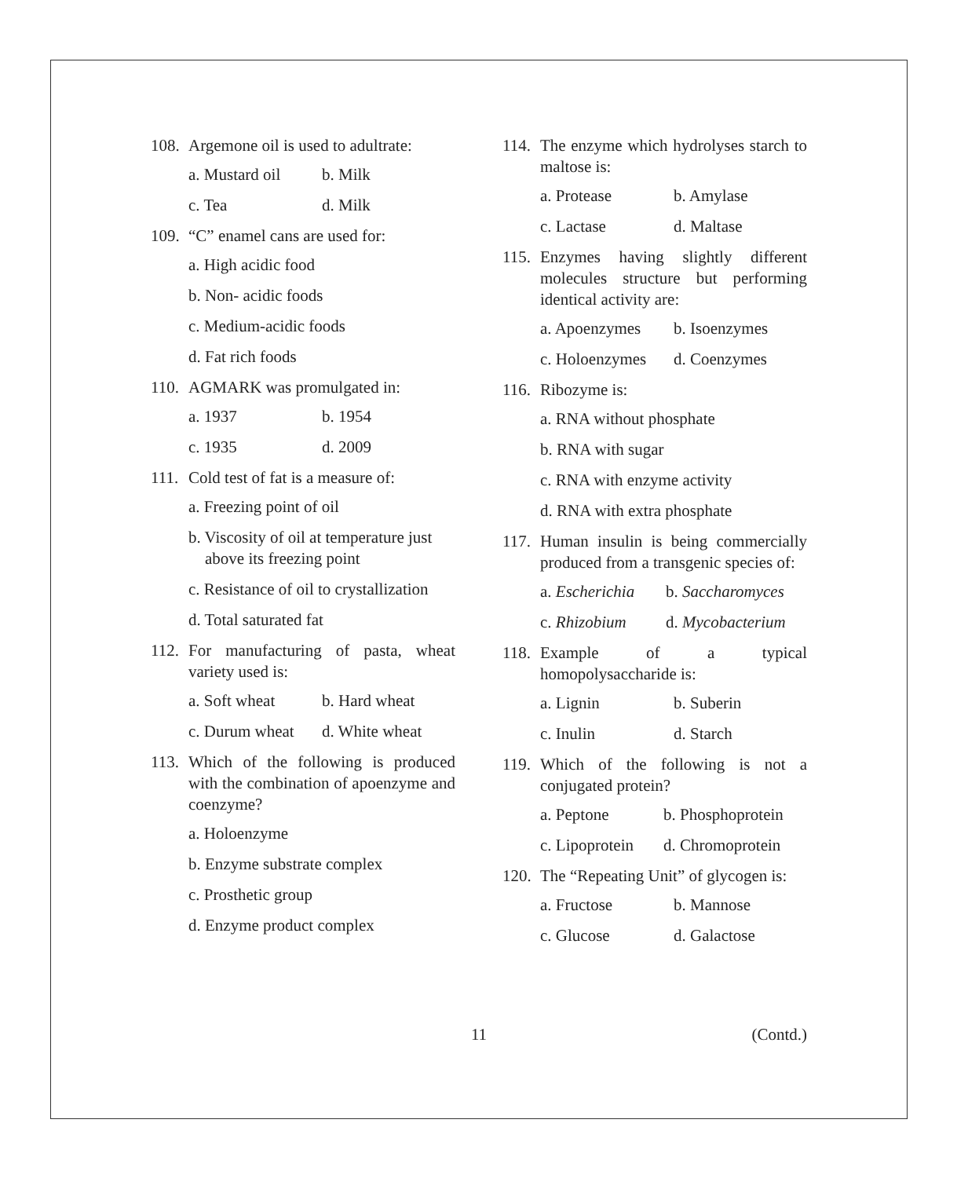108. Argemone oil is used to adultrate:
a. Mustard oil b. Milk
c. Tea d. Milk
109. “C” enamel cans are used for:
a. High acidic food
b. Non- acidic foods
c. Medium-acidic foods
d. Fat rich foods
110. AGMARK was promulgated in:
a. 1937 b. 1954
c. 1935 d. 2009
111. Cold test of fat is a measure of:
a. Freezing point of oil
b. Viscosity of oil at temperature just
above its freezing point
c. Resistance of oil to crystallization
d. Total saturated fat
112. For manufacturing of pasta, wheat variety used is:
a. Soft wheat b. Hard wheat
c. Durum wheat d. White wheat
113. Which of the following is produced with the combination of apoenzyme and coenzyme?
a. Holoenzyme
b. Enzyme substrate complex
c. Prosthetic group
d. Enzyme product complex
114. The enzyme which hydrolyses starch to maltose is:
a. Protease b. Amylase
c. Lactase d. Maltase
115. Enzymes having slightly different molecules structure but performing identical activity are:
a. Apoenzymes b. Isoenzymes
c. Holoenzymes d. Coenzymes
116. Ribozyme is:
a. RNA without phosphate
b. RNA with sugar
c. RNA with enzyme activity
d. RNA with extra phosphate
117. Human insulin is being commercially produced from a transgenic species of:
a. Escherichia b. Saccharomyces
c. Rhizobium d. Mycobacterium
118. Example of a typical homopolysaccharide is:
a. Lignin b. Suberin
c. Inulin d. Starch
119. Which of the following is not a conjugated protein?
a. Peptone b. Phosphoprotein
c. Lipoprotein d. Chromoprotein
120. The “Repeating Unit” of glycogen is:
a. Fructose b. Mannose
c. Glucose d. Galactose
11 (Contd.)